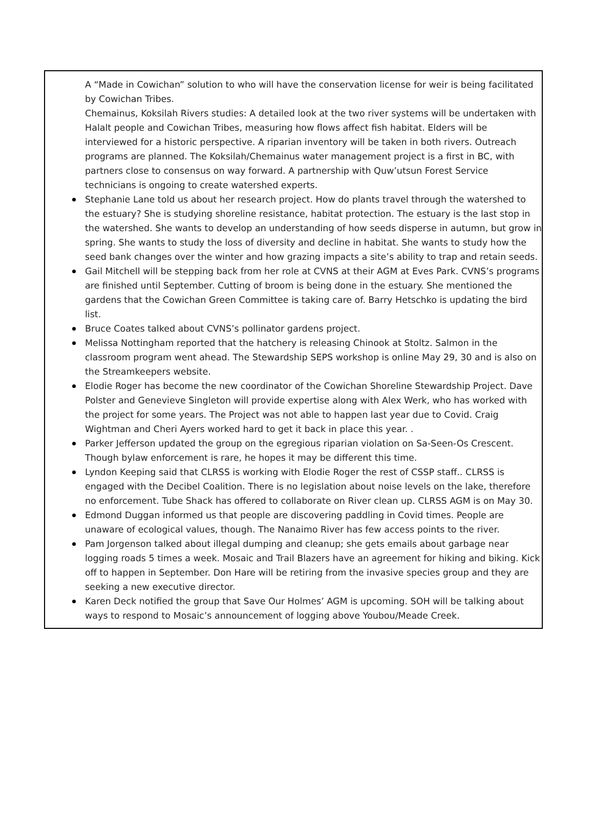A “Made in Cowichan” solution to who will have the conservation license for weir is being facilitated by Cowichan Tribes.
Chemainus, Koksilah Rivers studies: A detailed look at the two river systems will be undertaken with Halalt people and Cowichan Tribes, measuring how flows affect fish habitat. Elders will be interviewed for a historic perspective. A riparian inventory will be taken in both rivers. Outreach programs are planned. The Koksilah/Chemainus water management project is a first in BC, with partners close to consensus on way forward. A partnership with Quw’utsun Forest Service technicians is ongoing to create watershed experts.
Stephanie Lane told us about her research project. How do plants travel through the watershed to the estuary? She is studying shoreline resistance, habitat protection. The estuary is the last stop in the watershed. She wants to develop an understanding of how seeds disperse in autumn, but grow in spring. She wants to study the loss of diversity and decline in habitat. She wants to study how the seed bank changes over the winter and how grazing impacts a site’s ability to trap and retain seeds.
Gail Mitchell will be stepping back from her role at CVNS at their AGM at Eves Park. CVNS’s programs are finished until September. Cutting of broom is being done in the estuary. She mentioned the gardens that the Cowichan Green Committee is taking care of. Barry Hetschko is updating the bird list.
Bruce Coates talked about CVNS’s pollinator gardens project.
Melissa Nottingham reported that the hatchery is releasing Chinook at Stoltz. Salmon in the classroom program went ahead. The Stewardship SEPS workshop is online May 29, 30 and is also on the Streamkeepers website.
Elodie Roger has become the new coordinator of the Cowichan Shoreline Stewardship Project. Dave Polster and Genevieve Singleton will provide expertise along with Alex Werk, who has worked with the project for some years. The Project was not able to happen last year due to Covid. Craig Wightman and Cheri Ayers worked hard to get it back in place this year. .
Parker Jefferson updated the group on the egregious riparian violation on Sa-Seen-Os Crescent. Though bylaw enforcement is rare, he hopes it may be different this time.
Lyndon Keeping said that CLRSS is working with Elodie Roger the rest of CSSP staff.. CLRSS is engaged with the Decibel Coalition. There is no legislation about noise levels on the lake, therefore no enforcement. Tube Shack has offered to collaborate on River clean up. CLRSS AGM is on May 30.
Edmond Duggan informed us that people are discovering paddling in Covid times. People are unaware of ecological values, though. The Nanaimo River has few access points to the river.
Pam Jorgenson talked about illegal dumping and cleanup; she gets emails about garbage near logging roads 5 times a week. Mosaic and Trail Blazers have an agreement for hiking and biking. Kick off to happen in September. Don Hare will be retiring from the invasive species group and they are seeking a new executive director.
Karen Deck notified the group that Save Our Holmes’ AGM is upcoming. SOH will be talking about ways to respond to Mosaic’s announcement of logging above Youbou/Meade Creek.